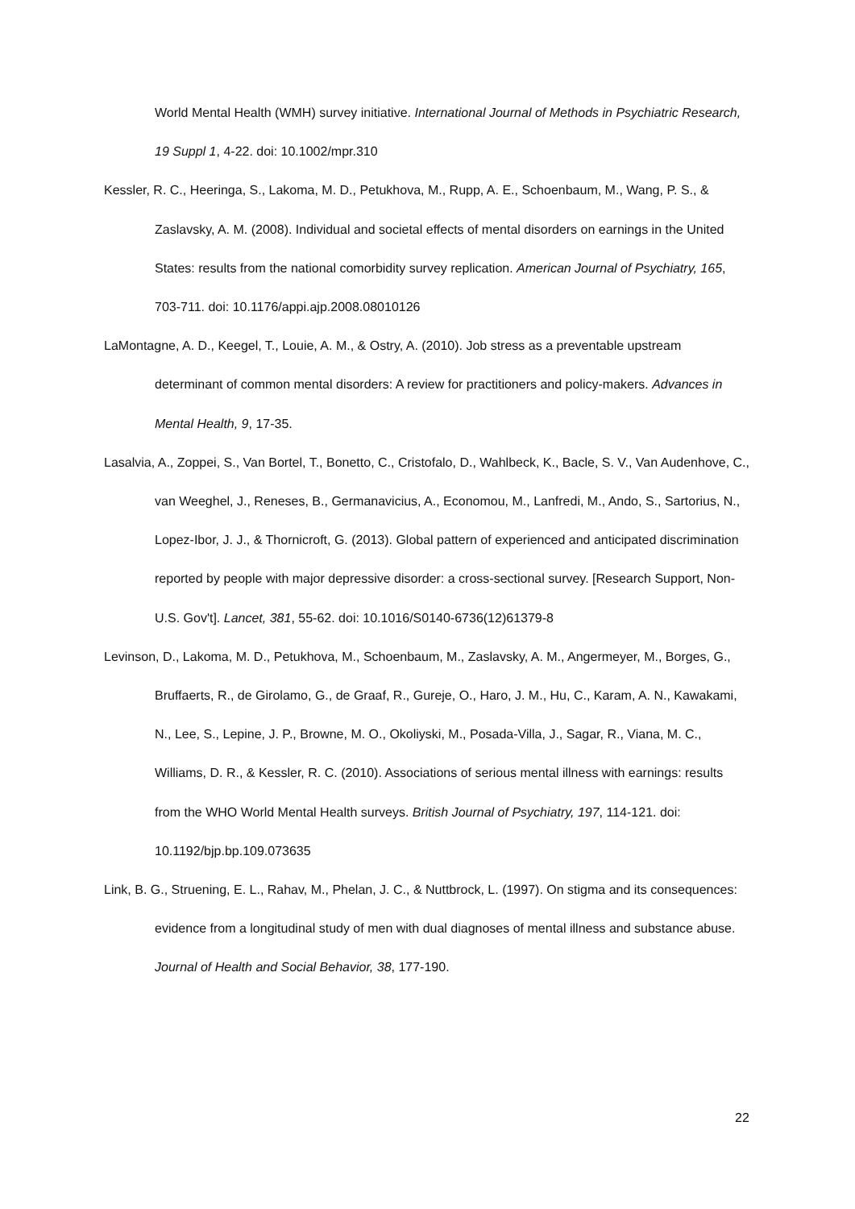World Mental Health (WMH) survey initiative. International Journal of Methods in Psychiatric Research, 19 Suppl 1, 4-22. doi: 10.1002/mpr.310
Kessler, R. C., Heeringa, S., Lakoma, M. D., Petukhova, M., Rupp, A. E., Schoenbaum, M., Wang, P. S., & Zaslavsky, A. M. (2008). Individual and societal effects of mental disorders on earnings in the United States: results from the national comorbidity survey replication. American Journal of Psychiatry, 165, 703-711. doi: 10.1176/appi.ajp.2008.08010126
LaMontagne, A. D., Keegel, T., Louie, A. M., & Ostry, A. (2010). Job stress as a preventable upstream determinant of common mental disorders: A review for practitioners and policy-makers. Advances in Mental Health, 9, 17-35.
Lasalvia, A., Zoppei, S., Van Bortel, T., Bonetto, C., Cristofalo, D., Wahlbeck, K., Bacle, S. V., Van Audenhove, C., van Weeghel, J., Reneses, B., Germanavicius, A., Economou, M., Lanfredi, M., Ando, S., Sartorius, N., Lopez-Ibor, J. J., & Thornicroft, G. (2013). Global pattern of experienced and anticipated discrimination reported by people with major depressive disorder: a cross-sectional survey. [Research Support, Non-U.S. Gov't]. Lancet, 381, 55-62. doi: 10.1016/S0140-6736(12)61379-8
Levinson, D., Lakoma, M. D., Petukhova, M., Schoenbaum, M., Zaslavsky, A. M., Angermeyer, M., Borges, G., Bruffaerts, R., de Girolamo, G., de Graaf, R., Gureje, O., Haro, J. M., Hu, C., Karam, A. N., Kawakami, N., Lee, S., Lepine, J. P., Browne, M. O., Okoliyski, M., Posada-Villa, J., Sagar, R., Viana, M. C., Williams, D. R., & Kessler, R. C. (2010). Associations of serious mental illness with earnings: results from the WHO World Mental Health surveys. British Journal of Psychiatry, 197, 114-121. doi: 10.1192/bjp.bp.109.073635
Link, B. G., Struening, E. L., Rahav, M., Phelan, J. C., & Nuttbrock, L. (1997). On stigma and its consequences: evidence from a longitudinal study of men with dual diagnoses of mental illness and substance abuse. Journal of Health and Social Behavior, 38, 177-190.
22